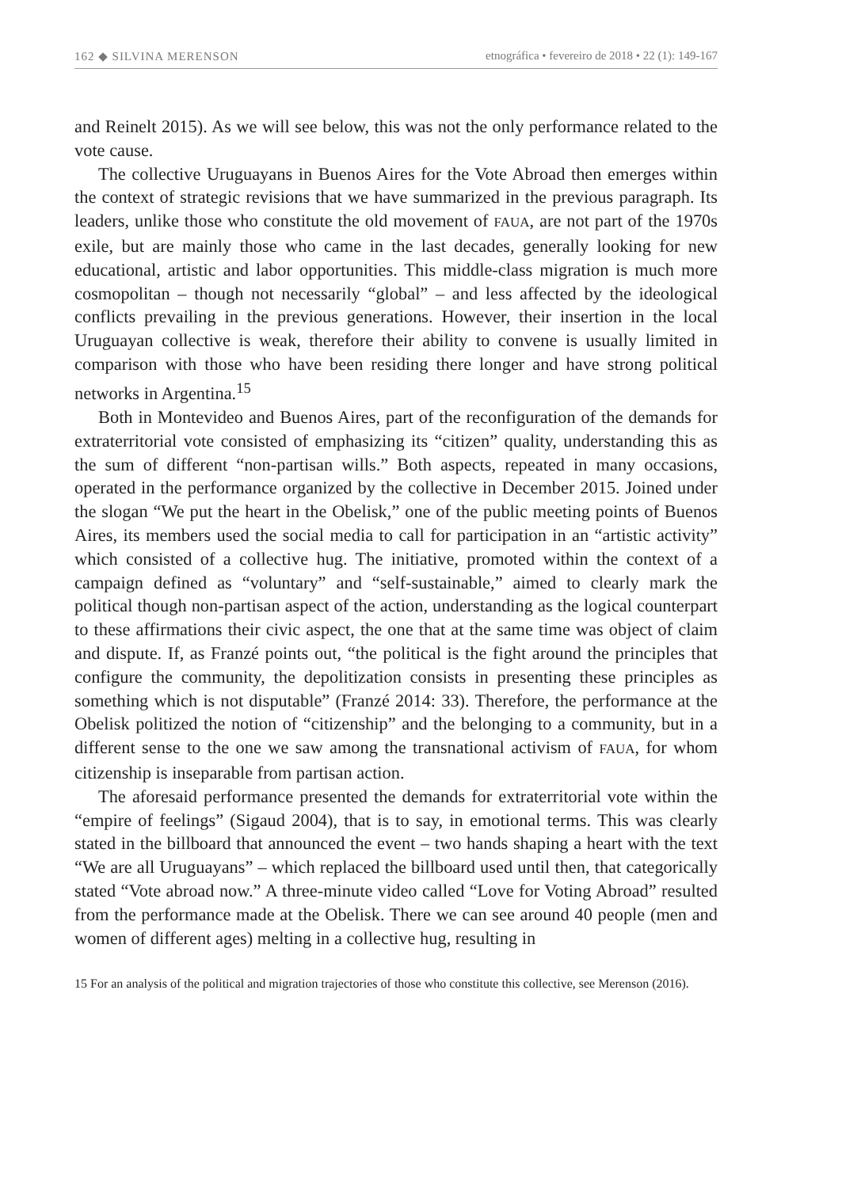162 ◆ SILVINA MERENSON etnográfica • fevereiro de 2018 • 22 (1): 149-167
and Reinelt 2015). As we will see below, this was not the only performance related to the vote cause.
The collective Uruguayans in Buenos Aires for the Vote Abroad then emerges within the context of strategic revisions that we have summarized in the previous paragraph. Its leaders, unlike those who constitute the old movement of FAUA, are not part of the 1970s exile, but are mainly those who came in the last decades, generally looking for new educational, artistic and labor opportunities. This middle-class migration is much more cosmopolitan – though not necessarily “global” – and less affected by the ideological conflicts prevailing in the previous generations. However, their insertion in the local Uruguayan collective is weak, therefore their ability to convene is usually limited in comparison with those who have been residing there longer and have strong political networks in Argentina.<sup>15</sup>
Both in Montevideo and Buenos Aires, part of the reconfiguration of the demands for extraterritorial vote consisted of emphasizing its “citizen” quality, understanding this as the sum of different “non-partisan wills.” Both aspects, repeated in many occasions, operated in the performance organized by the collective in December 2015. Joined under the slogan “We put the heart in the Obelisk,” one of the public meeting points of Buenos Aires, its members used the social media to call for participation in an “artistic activity” which consisted of a collective hug. The initiative, promoted within the context of a campaign defined as “voluntary” and “self-sustainable,” aimed to clearly mark the political though non-partisan aspect of the action, understanding as the logical counterpart to these affirmations their civic aspect, the one that at the same time was object of claim and dispute. If, as Franzé points out, “the political is the fight around the principles that configure the community, the depolitization consists in presenting these principles as something which is not disputable” (Franzé 2014: 33). Therefore, the performance at the Obelisk politized the notion of “citizenship” and the belonging to a community, but in a different sense to the one we saw among the transnational activism of FAUA, for whom citizenship is inseparable from partisan action.
The aforesaid performance presented the demands for extraterritorial vote within the “empire of feelings” (Sigaud 2004), that is to say, in emotional terms. This was clearly stated in the billboard that announced the event – two hands shaping a heart with the text “We are all Uruguayans” – which replaced the billboard used until then, that categorically stated “Vote abroad now.” A three-minute video called “Love for Voting Abroad” resulted from the performance made at the Obelisk. There we can see around 40 people (men and women of different ages) melting in a collective hug, resulting in
15 For an analysis of the political and migration trajectories of those who constitute this collective, see Merenson (2016).